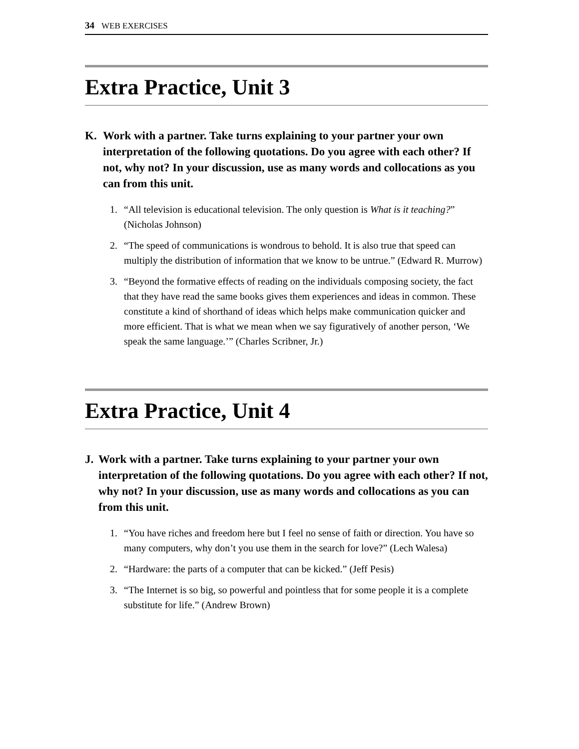34 WEB EXERCISES
Extra Practice, Unit 3
K. Work with a partner. Take turns explaining to your partner your own interpretation of the following quotations. Do you agree with each other? If not, why not? In your discussion, use as many words and collocations as you can from this unit.
1. “All television is educational television. The only question is What is it teaching?” (Nicholas Johnson)
2. “The speed of communications is wondrous to behold. It is also true that speed can multiply the distribution of information that we know to be untrue.” (Edward R. Murrow)
3. “Beyond the formative effects of reading on the individuals composing society, the fact that they have read the same books gives them experiences and ideas in common. These constitute a kind of shorthand of ideas which helps make communication quicker and more efficient. That is what we mean when we say figuratively of another person, ‘We speak the same language.’” (Charles Scribner, Jr.)
Extra Practice, Unit 4
J. Work with a partner. Take turns explaining to your partner your own interpretation of the following quotations. Do you agree with each other? If not, why not? In your discussion, use as many words and collocations as you can from this unit.
1. “You have riches and freedom here but I feel no sense of faith or direction. You have so many computers, why don’t you use them in the search for love?” (Lech Walesa)
2. “Hardware: the parts of a computer that can be kicked.” (Jeff Pesis)
3. “The Internet is so big, so powerful and pointless that for some people it is a complete substitute for life.” (Andrew Brown)